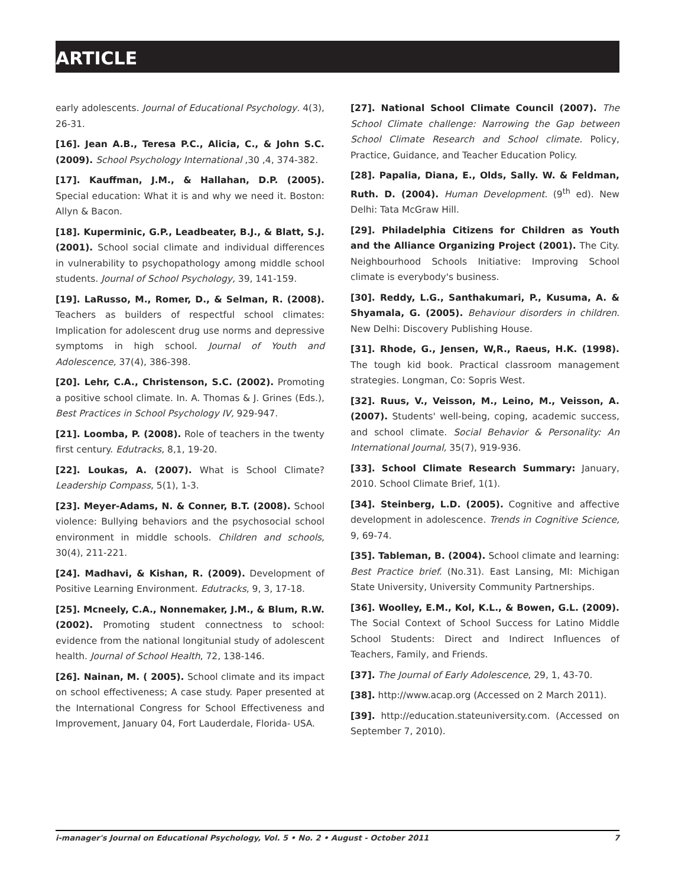ARTICLE
early adolescents. Journal of Educational Psychology. 4(3), 26-31.
[16]. Jean A.B., Teresa P.C., Alicia, C., & John S.C. (2009). School Psychology International ,30 ,4, 374-382.
[17]. Kauffman, J.M., & Hallahan, D.P. (2005). Special education: What it is and why we need it. Boston: Allyn & Bacon.
[18]. Kuperminic, G.P., Leadbeater, B.J., & Blatt, S.J. (2001). School social climate and individual differences in vulnerability to psychopathology among middle school students. Journal of School Psychology, 39, 141-159.
[19]. LaRusso, M., Romer, D., & Selman, R. (2008). Teachers as builders of respectful school climates: Implication for adolescent drug use norms and depressive symptoms in high school. Journal of Youth and Adolescence, 37(4), 386-398.
[20]. Lehr, C.A., Christenson, S.C. (2002). Promoting a positive school climate. In. A. Thomas & J. Grines (Eds.), Best Practices in School Psychology IV, 929-947.
[21]. Loomba, P. (2008). Role of teachers in the twenty first century. Edutracks, 8,1, 19-20.
[22]. Loukas, A. (2007). What is School Climate? Leadership Compass, 5(1), 1-3.
[23]. Meyer-Adams, N. & Conner, B.T. (2008). School violence: Bullying behaviors and the psychosocial school environment in middle schools. Children and schools, 30(4), 211-221.
[24]. Madhavi, & Kishan, R. (2009). Development of Positive Learning Environment. Edutracks, 9, 3, 17-18.
[25]. Mcneely, C.A., Nonnemaker, J.M., & Blum, R.W. (2002). Promoting student connectness to school: evidence from the national longitunial study of adolescent health. Journal of School Health, 72, 138-146.
[26]. Nainan, M. ( 2005). School climate and its impact on school effectiveness; A case study. Paper presented at the International Congress for School Effectiveness and Improvement, January 04, Fort Lauderdale, Florida- USA.
[27]. National School Climate Council (2007). The School Climate challenge: Narrowing the Gap between School Climate Research and School climate. Policy, Practice, Guidance, and Teacher Education Policy.
[28]. Papalia, Diana, E., Olds, Sally. W. & Feldman, Ruth. D. (2004). Human Development. (9<sup>th</sup> ed). New Delhi: Tata McGraw Hill.
[29]. Philadelphia Citizens for Children as Youth and the Alliance Organizing Project (2001). The City. Neighbourhood Schools Initiative: Improving School climate is everybody's business.
[30]. Reddy, L.G., Santhakumari, P., Kusuma, A. & Shyamala, G. (2005). Behaviour disorders in children. New Delhi: Discovery Publishing House.
[31]. Rhode, G., Jensen, W,R., Raeus, H.K. (1998). The tough kid book. Practical classroom management strategies. Longman, Co: Sopris West.
[32]. Ruus, V., Veisson, M., Leino, M., Veisson, A. (2007). Students' well-being, coping, academic success, and school climate. Social Behavior & Personality: An International Journal, 35(7), 919-936.
[33]. School Climate Research Summary: January, 2010. School Climate Brief, 1(1).
[34]. Steinberg, L.D. (2005). Cognitive and affective development in adolescence. Trends in Cognitive Science, 9, 69-74.
[35]. Tableman, B. (2004). School climate and learning: Best Practice brief. (No.31). East Lansing, MI: Michigan State University, University Community Partnerships.
[36]. Woolley, E.M., Kol, K.L., & Bowen, G.L. (2009). The Social Context of School Success for Latino Middle School Students: Direct and Indirect Influences of Teachers, Family, and Friends.
[37]. The Journal of Early Adolescence, 29, 1, 43-70.
[38]. http://www.acap.org (Accessed on 2 March 2011).
[39]. http://education.stateuniversity.com. (Accessed on September 7, 2010).
i-manager's Journal on Educational Psychology, Vol. 5 • No. 2 • August - October 2011 7